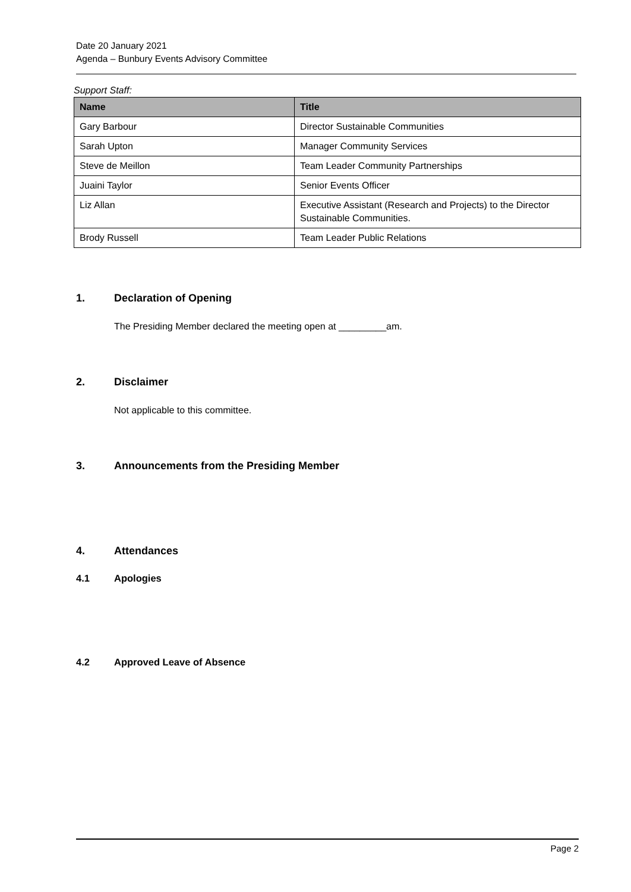Date 20 January 2021
Agenda – Bunbury Events Advisory Committee
Support Staff:
| Name | Title |
| --- | --- |
| Gary Barbour | Director Sustainable Communities |
| Sarah Upton | Manager Community Services |
| Steve de Meillon | Team Leader Community Partnerships |
| Juaini Taylor | Senior Events Officer |
| Liz Allan | Executive Assistant (Research and Projects) to the Director Sustainable Communities. |
| Brody Russell | Team Leader Public Relations |
1. Declaration of Opening
The Presiding Member declared the meeting open at _________am.
2. Disclaimer
Not applicable to this committee.
3. Announcements from the Presiding Member
4. Attendances
4.1 Apologies
4.2 Approved Leave of Absence
Page 2